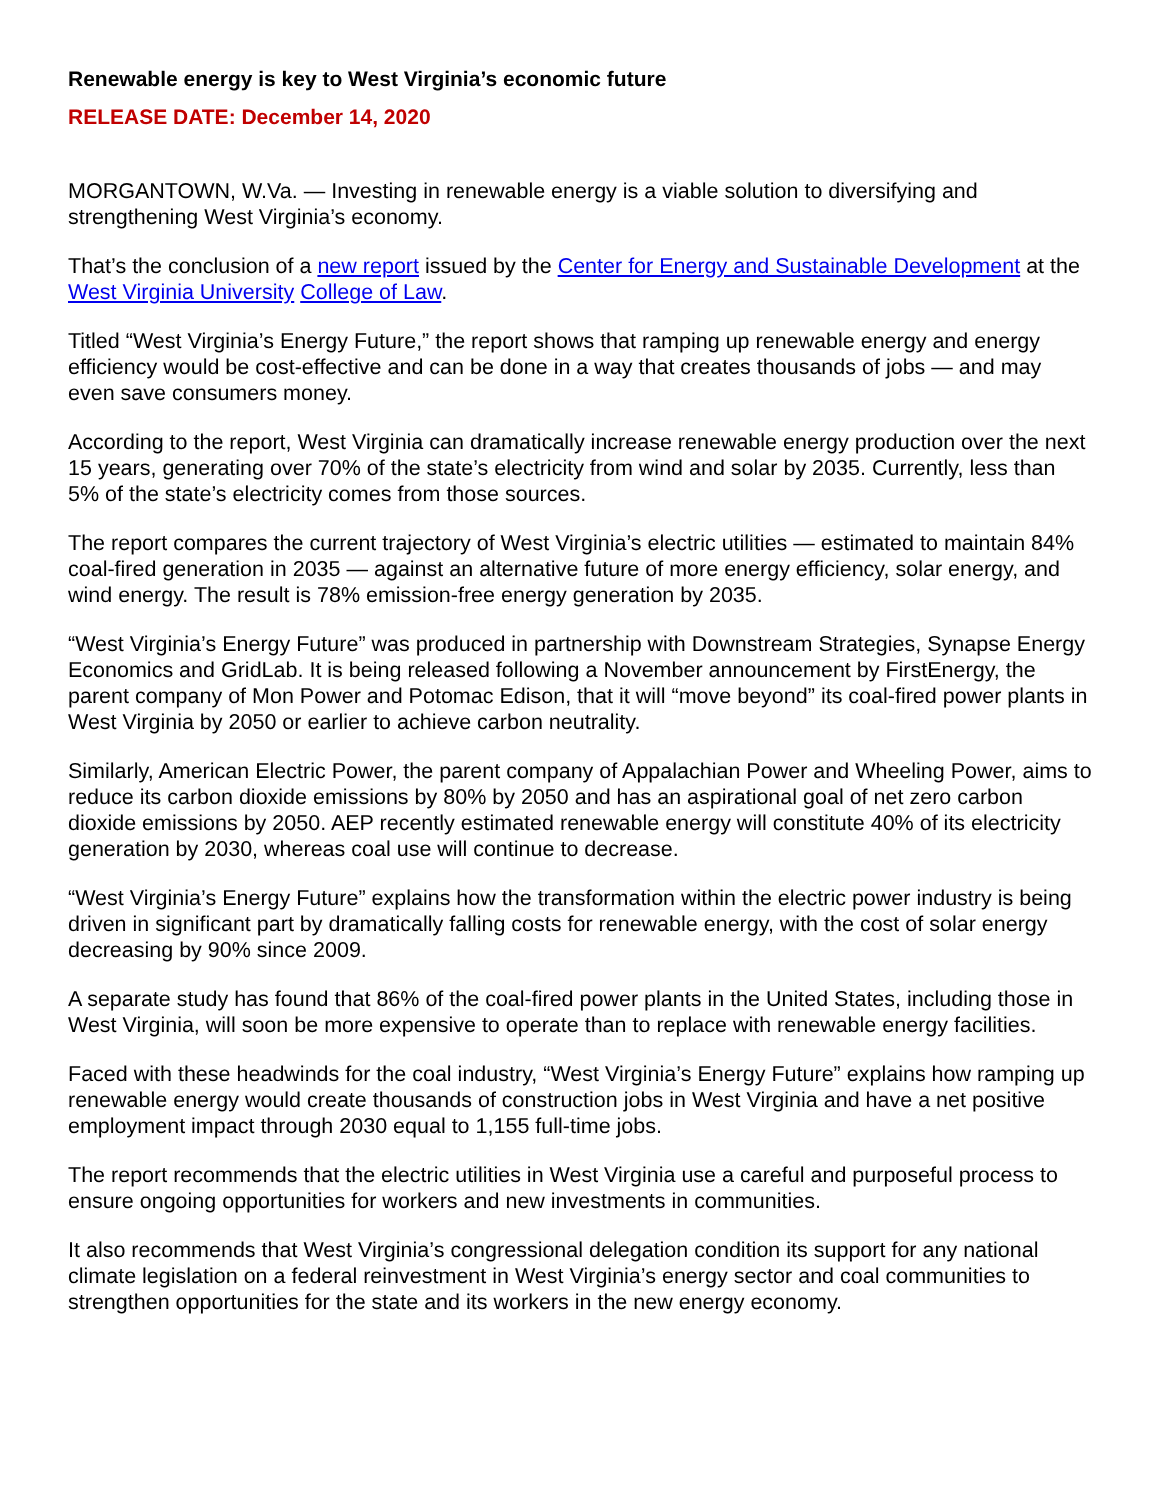Renewable energy is key to West Virginia’s economic future
RELEASE DATE: December 14, 2020
MORGANTOWN, W.Va. — Investing in renewable energy is a viable solution to diversifying and strengthening West Virginia’s economy.
That’s the conclusion of a new report issued by the Center for Energy and Sustainable Development at the West Virginia University College of Law.
Titled “West Virginia’s Energy Future,” the report shows that ramping up renewable energy and energy efficiency would be cost-effective and can be done in a way that creates thousands of jobs — and may even save consumers money.
According to the report, West Virginia can dramatically increase renewable energy production over the next 15 years, generating over 70% of the state’s electricity from wind and solar by 2035. Currently, less than 5% of the state’s electricity comes from those sources.
The report compares the current trajectory of West Virginia’s electric utilities — estimated to maintain 84% coal-fired generation in 2035 — against an alternative future of more energy efficiency, solar energy, and wind energy. The result is 78% emission-free energy generation by 2035.
“West Virginia’s Energy Future” was produced in partnership with Downstream Strategies, Synapse Energy Economics and GridLab. It is being released following a November announcement by FirstEnergy, the parent company of Mon Power and Potomac Edison, that it will “move beyond” its coal-fired power plants in West Virginia by 2050 or earlier to achieve carbon neutrality.
Similarly, American Electric Power, the parent company of Appalachian Power and Wheeling Power, aims to reduce its carbon dioxide emissions by 80% by 2050 and has an aspirational goal of net zero carbon dioxide emissions by 2050. AEP recently estimated renewable energy will constitute 40% of its electricity generation by 2030, whereas coal use will continue to decrease.
“West Virginia’s Energy Future” explains how the transformation within the electric power industry is being driven in significant part by dramatically falling costs for renewable energy, with the cost of solar energy decreasing by 90% since 2009.
A separate study has found that 86% of the coal-fired power plants in the United States, including those in West Virginia, will soon be more expensive to operate than to replace with renewable energy facilities.
Faced with these headwinds for the coal industry, “West Virginia’s Energy Future” explains how ramping up renewable energy would create thousands of construction jobs in West Virginia and have a net positive employment impact through 2030 equal to 1,155 full-time jobs.
The report recommends that the electric utilities in West Virginia use a careful and purposeful process to ensure ongoing opportunities for workers and new investments in communities.
It also recommends that West Virginia’s congressional delegation condition its support for any national climate legislation on a federal reinvestment in West Virginia’s energy sector and coal communities to strengthen opportunities for the state and its workers in the new energy economy.